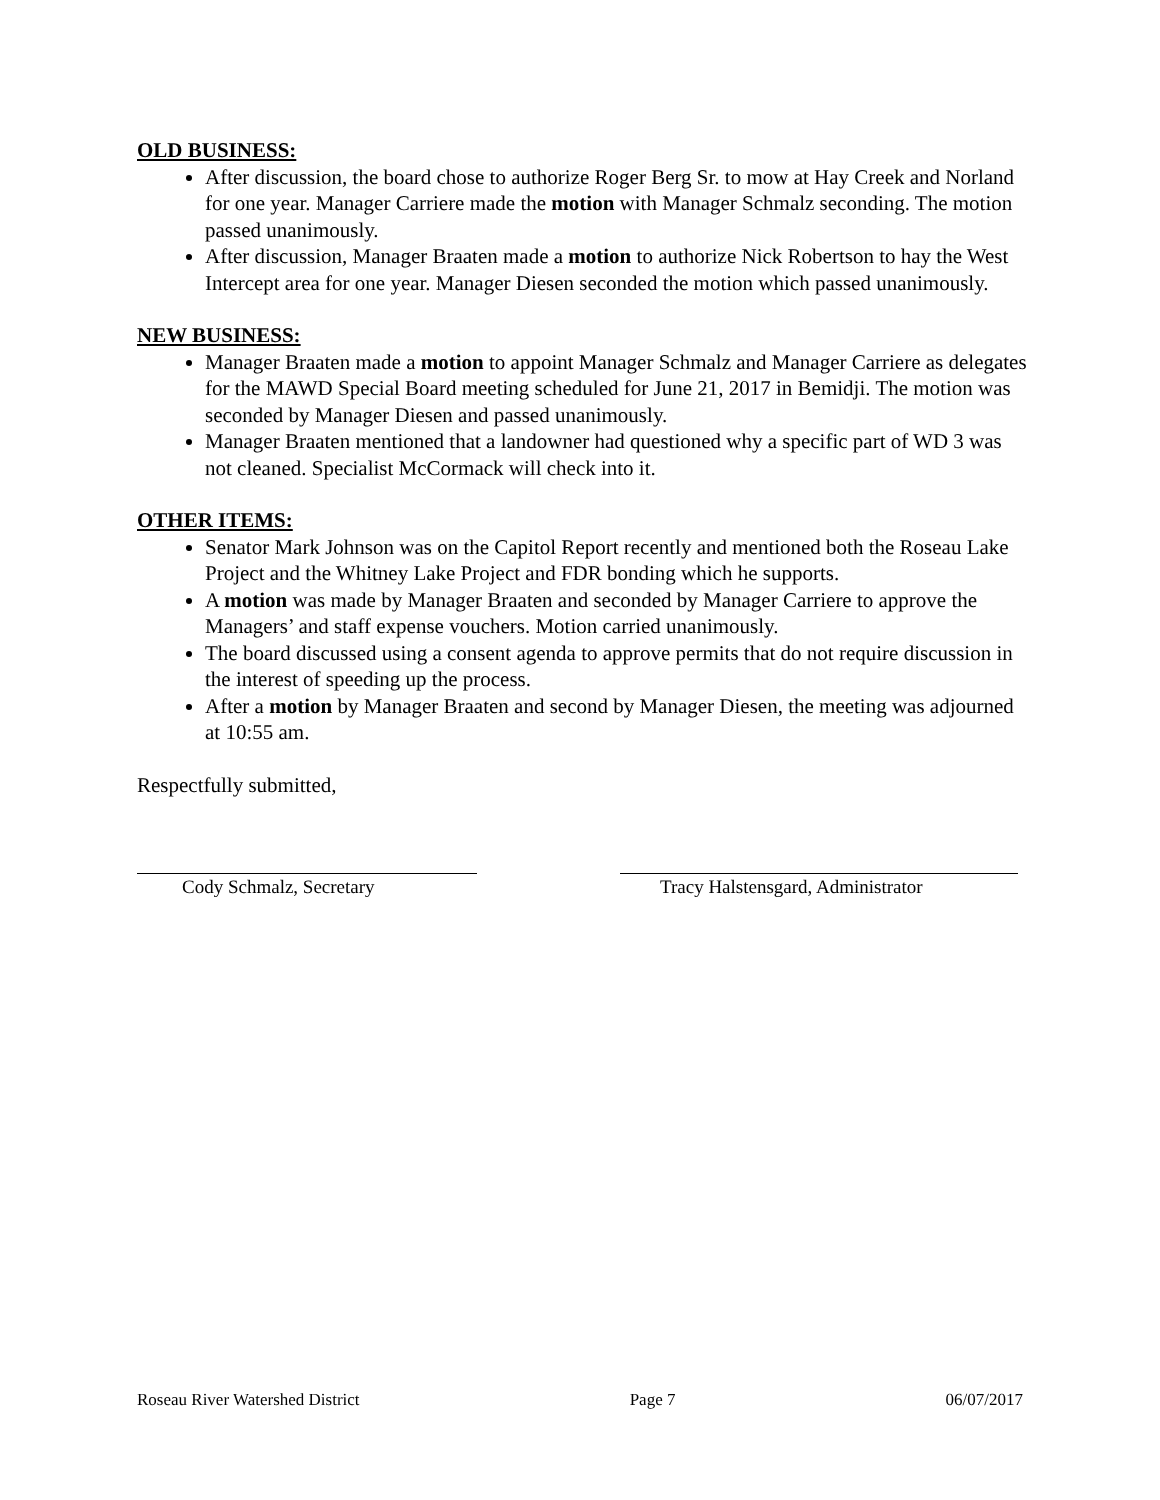OLD BUSINESS:
After discussion, the board chose to authorize Roger Berg Sr. to mow at Hay Creek and Norland for one year. Manager Carriere made the motion with Manager Schmalz seconding. The motion passed unanimously.
After discussion, Manager Braaten made a motion to authorize Nick Robertson to hay the West Intercept area for one year. Manager Diesen seconded the motion which passed unanimously.
NEW BUSINESS:
Manager Braaten made a motion to appoint Manager Schmalz and Manager Carriere as delegates for the MAWD Special Board meeting scheduled for June 21, 2017 in Bemidji. The motion was seconded by Manager Diesen and passed unanimously.
Manager Braaten mentioned that a landowner had questioned why a specific part of WD 3 was not cleaned. Specialist McCormack will check into it.
OTHER ITEMS:
Senator Mark Johnson was on the Capitol Report recently and mentioned both the Roseau Lake Project and the Whitney Lake Project and FDR bonding which he supports.
A motion was made by Manager Braaten and seconded by Manager Carriere to approve the Managers’ and staff expense vouchers. Motion carried unanimously.
The board discussed using a consent agenda to approve permits that do not require discussion in the interest of speeding up the process.
After a motion by Manager Braaten and second by Manager Diesen, the meeting was adjourned at 10:55 am.
Respectfully submitted,
Cody Schmalz, Secretary Tracy Halstensgard, Administrator
Roseau River Watershed District Page 7 06/07/2017